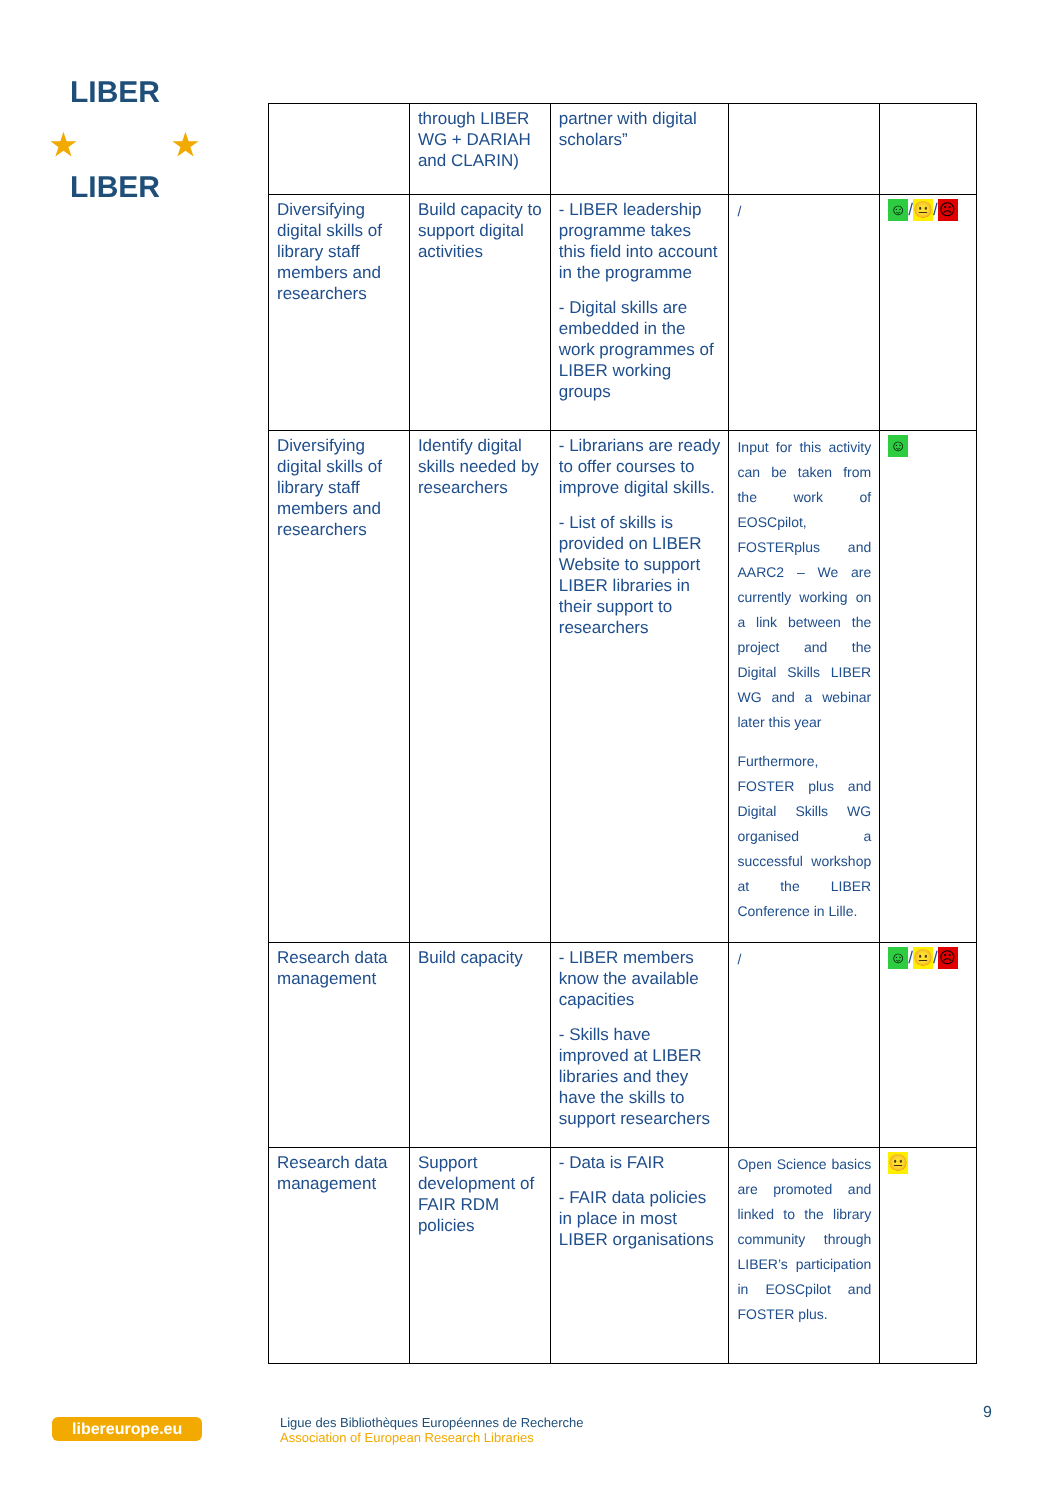LIBER
LIBER
★ ★
| | through LIBER WG + DARIAH and CLARIN) | partner with digital scholars” | | |
| Diversifying digital skills of library staff members and researchers | Build capacity to support digital activities | - LIBER leadership programme takes this field into account in the programme - Digital skills are embedded in the work programmes of LIBER working groups | / | ☺ / 😐 / ☹ |
| Diversifying digital skills of library staff members and researchers | Identify digital skills needed by researchers | - Librarians are ready to offer courses to improve digital skills. - List of skills is provided on LIBER Website to support LIBER libraries in their support to researchers | Input for this activity can be taken from the work of EOSCpilot, FOSTERplus and AARC2 – We are currently working on a link between the project and the Digital Skills LIBER WG and a webinar later this year Furthermore, FOSTER plus and Digital Skills WG organised a successful workshop at the LIBER Conference in Lille. | ☺ |
| Research data management | Build capacity | - LIBER members know the available capacities - Skills have improved at LIBER libraries and they have the skills to support researchers | / | ☺ / 😐 / ☹ |
| Research data management | Support development of FAIR RDM policies | - Data is FAIR - FAIR data policies in place in most LIBER organisations | Open Science basics are promoted and linked to the library community through LIBER’s participation in EOSCpilot and FOSTER plus. | 😐 |
libereurope.eu
Ligue des Bibliothèques Européennes de Recherche
Association of European Research Libraries
9